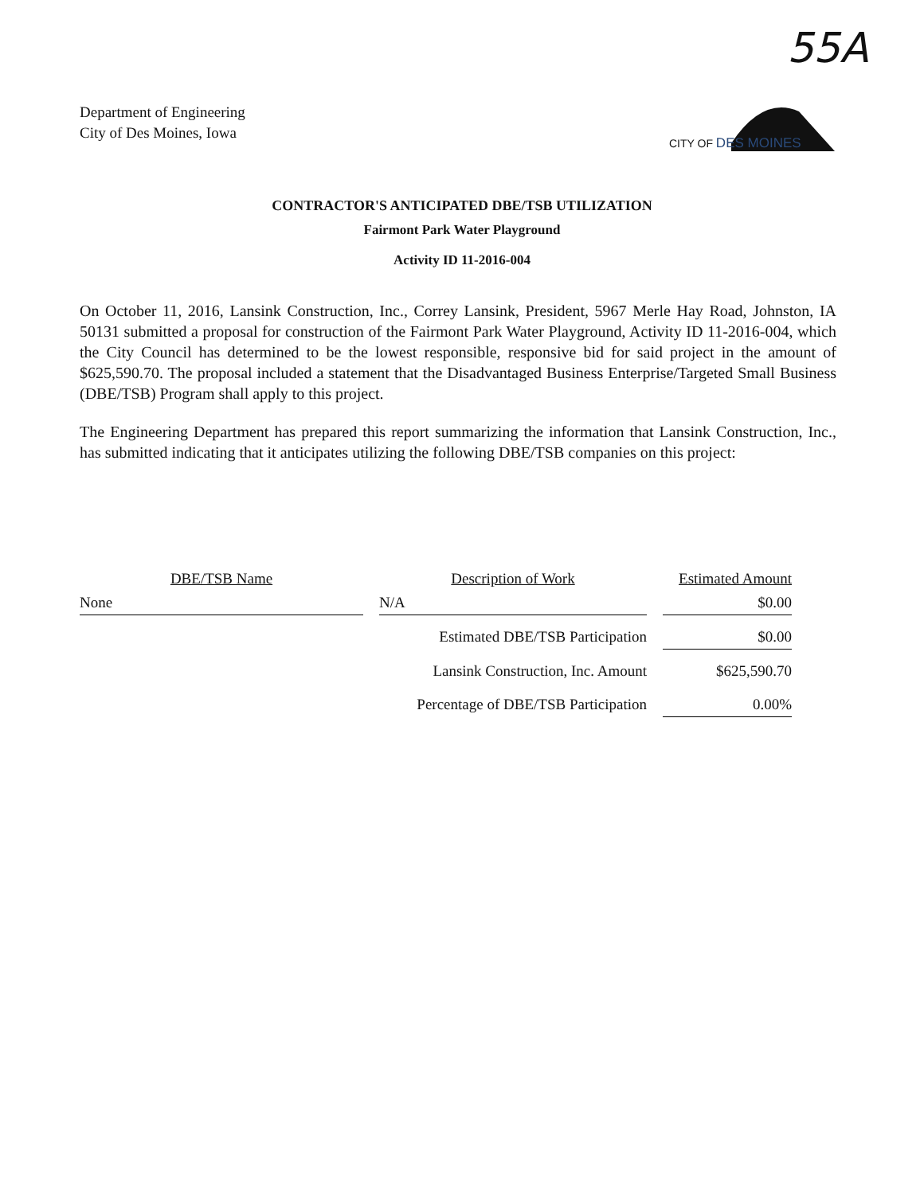55A
Department of Engineering
City of Des Moines, Iowa
CITY OF DES MOINES
CONTRACTOR'S ANTICIPATED DBE/TSB UTILIZATION
Fairmont Park Water Playground
Activity ID 11-2016-004
On October 11, 2016, Lansink Construction, Inc., Correy Lansink, President, 5967 Merle Hay Road, Johnston, IA 50131 submitted a proposal for construction of the Fairmont Park Water Playground, Activity ID 11-2016-004, which the City Council has determined to be the lowest responsible, responsive bid for said project in the amount of $625,590.70. The proposal included a statement that the Disadvantaged Business Enterprise/Targeted Small Business (DBE/TSB) Program shall apply to this project.
The Engineering Department has prepared this report summarizing the information that Lansink Construction, Inc., has submitted indicating that it anticipates utilizing the following DBE/TSB companies on this project:
| DBE/TSB Name | | Description of Work | | Estimated Amount |
| --- | --- | --- | --- | --- |
| None | | N/A | | $0.00 |
| | | Estimated DBE/TSB Participation | | $0.00 |
| | | Lansink Construction, Inc. Amount | | $625,590.70 |
| | | Percentage of DBE/TSB Participation | | 0.00% |